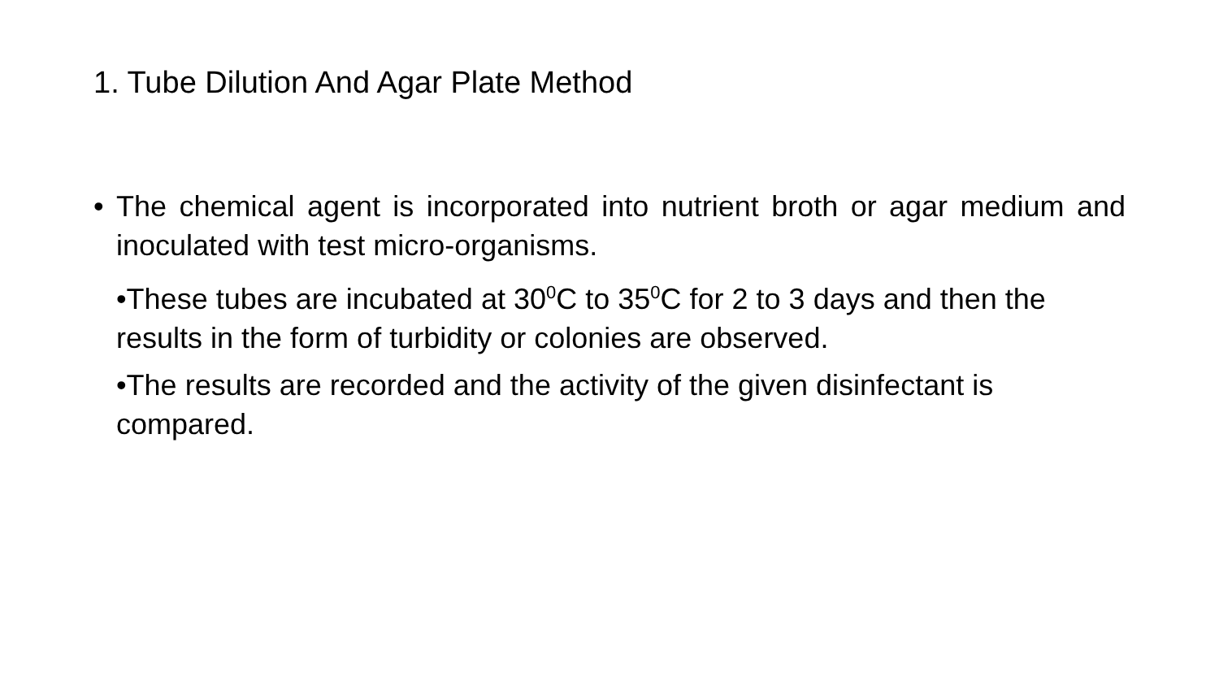1. Tube Dilution And Agar Plate Method
• The chemical agent is incorporated into nutrient broth or agar medium and inoculated with test micro-organisms.
•These tubes are incubated at 30<sup>0</sup>C to 35<sup>0</sup>C for 2 to 3 days and then the results in the form of turbidity or colonies are observed.
•The results are recorded and the activity of the given disinfectant is compared.